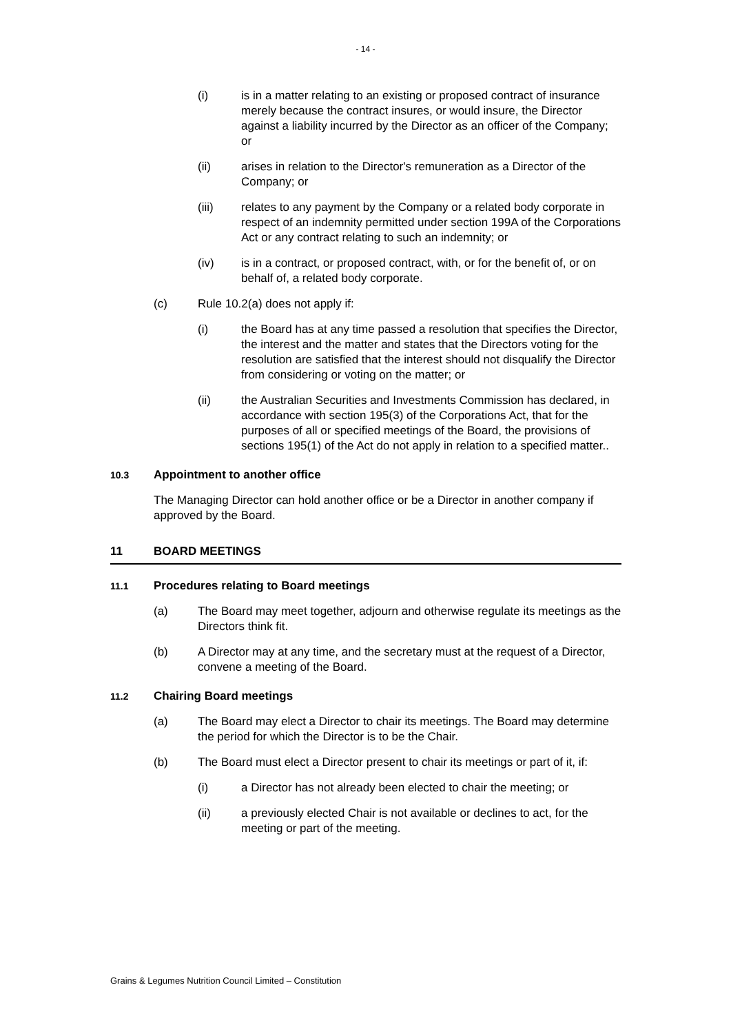- 14 -
(i) is in a matter relating to an existing or proposed contract of insurance merely because the contract insures, or would insure, the Director against a liability incurred by the Director as an officer of the Company; or
(ii) arises in relation to the Director's remuneration as a Director of the Company; or
(iii) relates to any payment by the Company or a related body corporate in respect of an indemnity permitted under section 199A of the Corporations Act or any contract relating to such an indemnity; or
(iv) is in a contract, or proposed contract, with, or for the benefit of, or on behalf of, a related body corporate.
(c) Rule 10.2(a) does not apply if:
(i) the Board has at any time passed a resolution that specifies the Director, the interest and the matter and states that the Directors voting for the resolution are satisfied that the interest should not disqualify the Director from considering or voting on the matter; or
(ii) the Australian Securities and Investments Commission has declared, in accordance with section 195(3) of the Corporations Act, that for the purposes of all or specified meetings of the Board, the provisions of sections 195(1) of the Act do not apply in relation to a specified matter..
10.3
Appointment to another office
The Managing Director can hold another office or be a Director in another company if approved by the Board.
11 BOARD MEETINGS
11.1
Procedures relating to Board meetings
(a) The Board may meet together, adjourn and otherwise regulate its meetings as the Directors think fit.
(b) A Director may at any time, and the secretary must at the request of a Director, convene a meeting of the Board.
11.2
Chairing Board meetings
(a) The Board may elect a Director to chair its meetings. The Board may determine the period for which the Director is to be the Chair.
(b) The Board must elect a Director present to chair its meetings or part of it, if:
(i) a Director has not already been elected to chair the meeting; or
(ii) a previously elected Chair is not available or declines to act, for the meeting or part of the meeting.
Grains & Legumes Nutrition Council Limited – Constitution